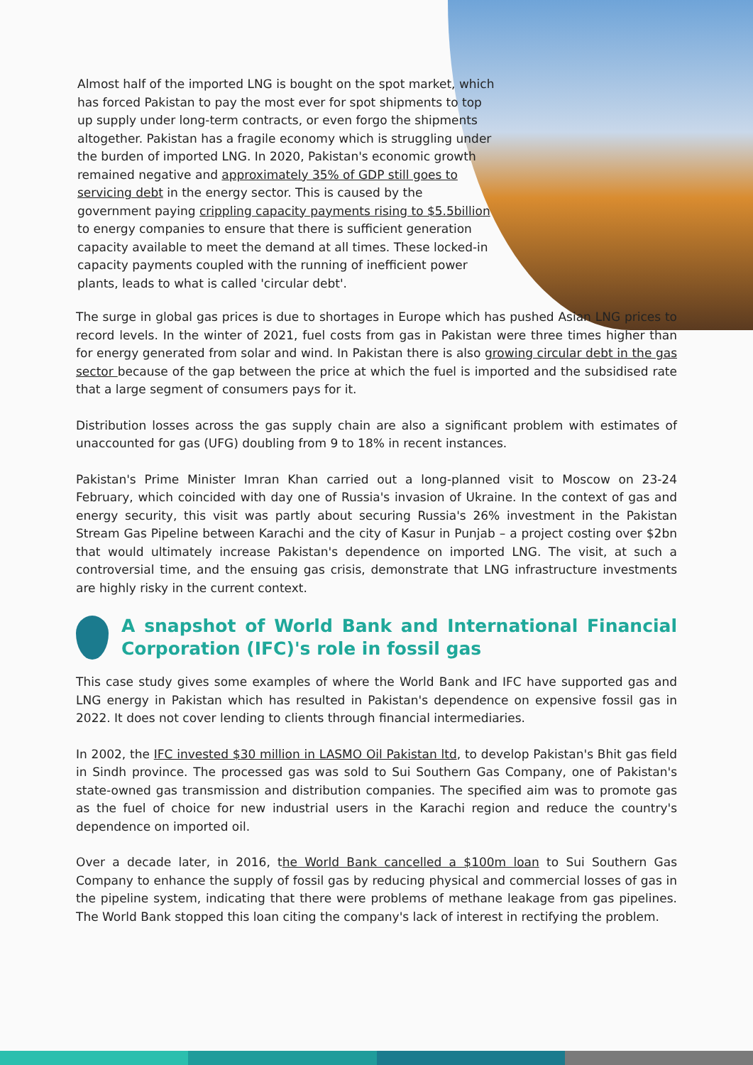Almost half of the imported LNG is bought on the spot market, which has forced Pakistan to pay the most ever for spot shipments to top up supply under long-term contracts, or even forgo the shipments altogether. Pakistan has a fragile economy which is struggling under the burden of imported LNG. In 2020, Pakistan's economic growth remained negative and approximately 35% of GDP still goes to servicing debt in the energy sector. This is caused by the government paying crippling capacity payments rising to $5.5billion to energy companies to ensure that there is sufficient generation capacity available to meet the demand at all times. These locked-in capacity payments coupled with the running of inefficient power plants, leads to what is called 'circular debt'.
The surge in global gas prices is due to shortages in Europe which has pushed Asian LNG prices to record levels. In the winter of 2021, fuel costs from gas in Pakistan were three times higher than for energy generated from solar and wind. In Pakistan there is also growing circular debt in the gas sector because of the gap between the price at which the fuel is imported and the subsidised rate that a large segment of consumers pays for it.
Distribution losses across the gas supply chain are also a significant problem with estimates of unaccounted for gas (UFG) doubling from 9 to 18% in recent instances.
Pakistan's Prime Minister Imran Khan carried out a long-planned visit to Moscow on 23-24 February, which coincided with day one of Russia's invasion of Ukraine. In the context of gas and energy security, this visit was partly about securing Russia's 26% investment in the Pakistan Stream Gas Pipeline between Karachi and the city of Kasur in Punjab – a project costing over $2bn that would ultimately increase Pakistan's dependence on imported LNG. The visit, at such a controversial time, and the ensuing gas crisis, demonstrate that LNG infrastructure investments are highly risky in the current context.
A snapshot of World Bank and International Financial Corporation (IFC)'s role in fossil gas
This case study gives some examples of where the World Bank and IFC have supported gas and LNG energy in Pakistan which has resulted in Pakistan's dependence on expensive fossil gas in 2022. It does not cover lending to clients through financial intermediaries.
In 2002, the IFC invested $30 million in LASMO Oil Pakistan ltd, to develop Pakistan's Bhit gas field in Sindh province. The processed gas was sold to Sui Southern Gas Company, one of Pakistan's state-owned gas transmission and distribution companies. The specified aim was to promote gas as the fuel of choice for new industrial users in the Karachi region and reduce the country's dependence on imported oil.
Over a decade later, in 2016, the World Bank cancelled a $100m loan to Sui Southern Gas Company to enhance the supply of fossil gas by reducing physical and commercial losses of gas in the pipeline system, indicating that there were problems of methane leakage from gas pipelines. The World Bank stopped this loan citing the company's lack of interest in rectifying the problem.